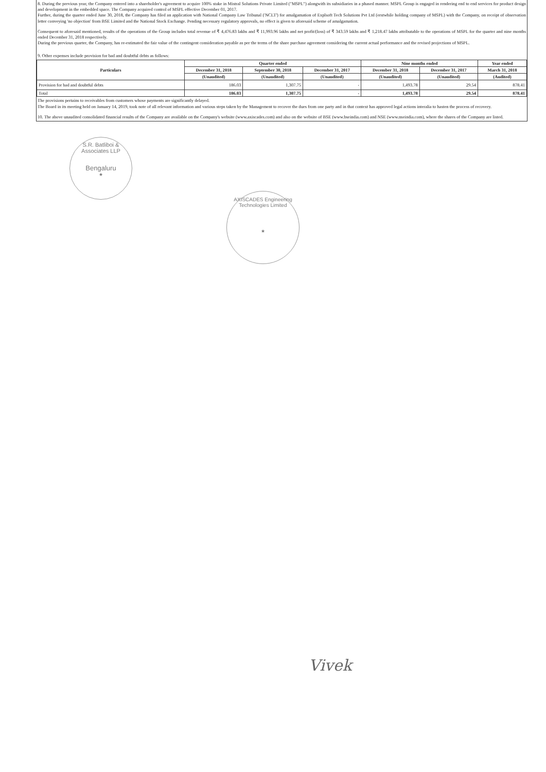8. During the previous year, the Company entered into a shareholder's agreement to acquire 100% stake in Mistral Solutions Private Limited ("MSPL") alongwith its subsidiaries in a phased manner. MSPL Group is engaged in rendering end to end services for product design and development in the embedded space. The Company acquired control of MSPL effective December 01, 2017.
Further, during the quarter ended June 30, 2018, the Company has filed an application with National Company Law Tribunal ('NCLT') for amalgamation of Explsoft Tech Solutions Pvt Ltd (erstwhile holding company of MSPL) with the Company, on receipt of observation letter conveying 'no objection' from BSE Limited and the National Stock Exchange. Pending necessary regulatory approvals, no effect is given to aforesaid scheme of amalgamation.
Consequent to aforesaid mentioned, results of the operations of the Group includes total revenue of ₹ 4,476.83 lakhs and ₹ 11,993.96 lakhs and net profit/(loss) of ₹ 343.59 lakhs and ₹ 1,218.47 lakhs attributable to the operations of MSPL for the quarter and nine months ended December 31, 2018 respectively.
During the previous quarter, the Company, has re-estimated the fair value of the contingent consideration payable as per the terms of the share purchase agreement considering the current actual performance and the revised projections of MSPL.
9. Other expenses include provision for bad and doubtful debts as follows:
| Particulars | Quarter ended | | | Nine months ended | | Year ended |
| --- | --- | --- | --- | --- | --- | --- |
| | December 31, 2018 | September 30, 2018 | December 31, 2017 | December 31, 2018 | December 31, 2017 | March 31, 2018 |
| | (Unaudited) | (Unaudited) | (Unaudited) | (Unaudited) | (Unaudited) | (Audited) |
| Provision for bad and doubtful debts | 186.03 | 1,307.75 | - | 1,493.78 | 29.54 | 878.41 |
| Total | 186.03 | 1,307.75 | - | 1,493.78 | 29.54 | 878.41 |
The provisions pertains to receivables from customers whose payments are significantly delayed.
The Board in its meeting held on January 14, 2019, took note of all relevant information and various steps taken by the Management to recover the dues from one party and in that context has approved legal actions interalia to hasten the process of recovery.
10. The above unaudited consolidated financial results of the Company are available on the Company's website (www.axiscades.com) and also on the website of BSE (www.bseindia.com) and NSE (www.nseindia.com), where the shares of the Company are listed.
S.R. Batliboi & Associates LLP
Bengaluru
★
AXISCADES Engineering Technologies Limited
★
Vivek